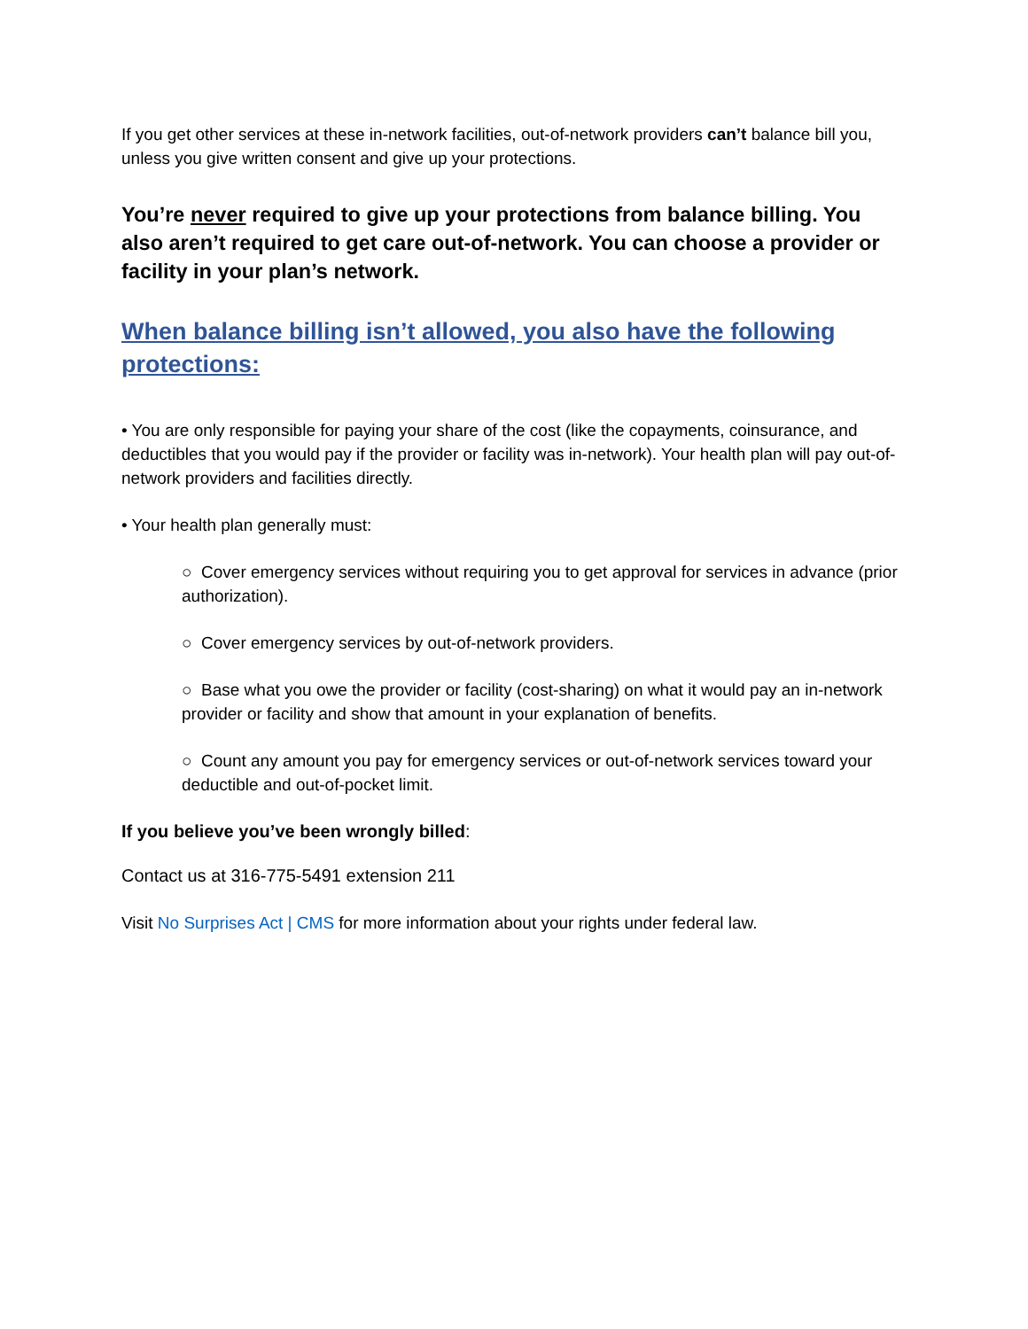If you get other services at these in-network facilities, out-of-network providers can’t balance bill you, unless you give written consent and give up your protections.
You’re never required to give up your protections from balance billing. You also aren’t required to get care out-of-network. You can choose a provider or facility in your plan’s network.
When balance billing isn’t allowed, you also have the following protections:
• You are only responsible for paying your share of the cost (like the copayments, coinsurance, and deductibles that you would pay if the provider or facility was in-network). Your health plan will pay out-of-network providers and facilities directly.
• Your health plan generally must:
○ Cover emergency services without requiring you to get approval for services in advance (prior authorization).
○ Cover emergency services by out-of-network providers.
○ Base what you owe the provider or facility (cost-sharing) on what it would pay an in-network provider or facility and show that amount in your explanation of benefits.
○ Count any amount you pay for emergency services or out-of-network services toward your deductible and out-of-pocket limit.
If you believe you’ve been wrongly billed:
Contact us at 316-775-5491 extension 211
Visit No Surprises Act | CMS for more information about your rights under federal law.